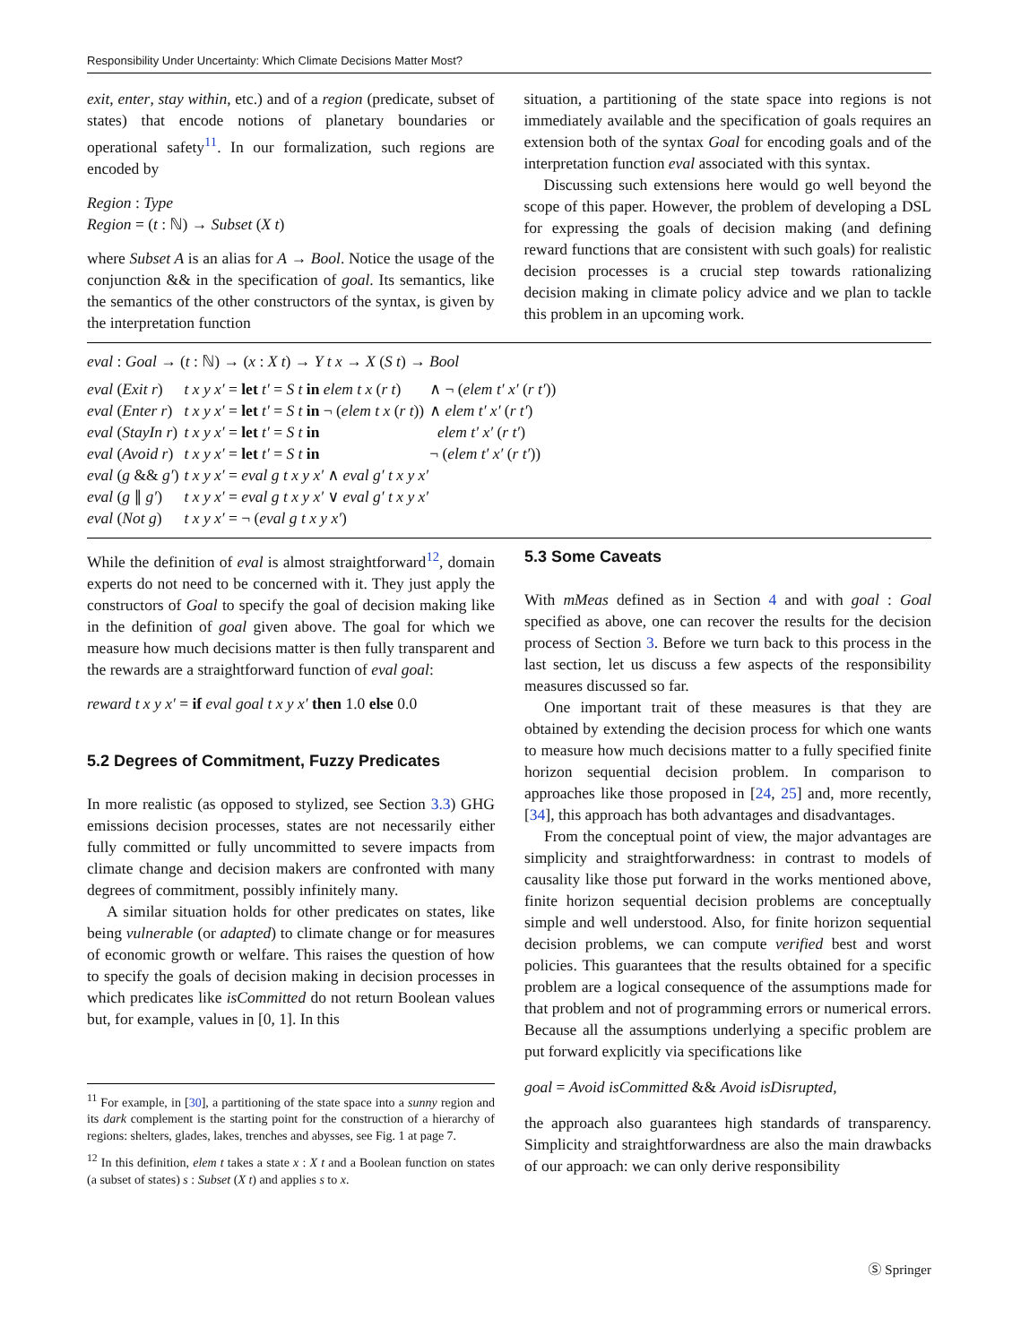Responsibility Under Uncertainty: Which Climate Decisions Matter Most?
exit, enter, stay within, etc.) and of a region (predicate, subset of states) that encode notions of planetary boundaries or operational safety<sup>11</sup>. In our formalization, such regions are encoded by
Region : Type
Region = (t : ℕ) → Subset (X t)
where Subset A is an alias for A → Bool. Notice the usage of the conjunction && in the specification of goal. Its semantics, like the semantics of the other constructors of the syntax, is given by the interpretation function
situation, a partitioning of the state space into regions is not immediately available and the specification of goals requires an extension both of the syntax Goal for encoding goals and of the interpretation function eval associated with this syntax.
Discussing such extensions here would go well beyond the scope of this paper. However, the problem of developing a DSL for expressing the goals of decision making (and defining reward functions that are consistent with such goals) for realistic decision processes is a crucial step towards rationalizing decision making in climate policy advice and we plan to tackle this problem in an upcoming work.
eval : Goal → (t : ℕ) → (x : X t) → Y t x → X (S t) → Bool
| eval ( Exit r ) | t x y x′ = let t′ = S t in elem t x ( r t ) | ∧ ¬ ( elem t′ x′ ( r t′ )) |
| eval ( Enter r ) | t x y x′ = let t′ = S t in ¬ ( elem t x ( r t )) | ∧ elem t′ x′ ( r t′ ) |
| eval ( StayIn r ) | t x y x′ = let t′ = S t in | elem t′ x′ ( r t′ ) |
| eval ( Avoid r ) | t x y x′ = let t′ = S t in | ¬ ( elem t′ x′ ( r t′ )) |
| eval ( g && g′ ) | t x y x′ = eval g t x y x′ ∧ eval g′ t x y x′ | |
| eval ( g ∥ g′ ) | t x y x′ = eval g t x y x′ ∨ eval g′ t x y x′ | |
| eval ( Not g ) | t x y x′ = ¬ ( eval g t x y x′ ) | |
While the definition of eval is almost straightforward<sup>12</sup>, domain experts do not need to be concerned with it. They just apply the constructors of Goal to specify the goal of decision making like in the definition of goal given above. The goal for which we measure how much decisions matter is then fully transparent and the rewards are a straightforward function of eval goal:
reward t x y x′ = if eval goal t x y x′ then 1.0 else 0.0
5.2 Degrees of Commitment, Fuzzy Predicates
In more realistic (as opposed to stylized, see Section 3.3) GHG emissions decision processes, states are not necessarily either fully committed or fully uncommitted to severe impacts from climate change and decision makers are confronted with many degrees of commitment, possibly infinitely many.
A similar situation holds for other predicates on states, like being vulnerable (or adapted) to climate change or for measures of economic growth or welfare. This raises the question of how to specify the goals of decision making in decision processes in which predicates like isCommitted do not return Boolean values but, for example, values in [0, 1]. In this
<sup>11</sup> For example, in [30], a partitioning of the state space into a sunny region and its dark complement is the starting point for the construction of a hierarchy of regions: shelters, glades, lakes, trenches and abysses, see Fig. 1 at page 7.
<sup>12</sup> In this definition, elem t takes a state x : X t and a Boolean function on states (a subset of states) s : Subset (X t) and applies s to x.
5.3 Some Caveats
With mMeas defined as in Section 4 and with goal : Goal specified as above, one can recover the results for the decision process of Section 3. Before we turn back to this process in the last section, let us discuss a few aspects of the responsibility measures discussed so far.
One important trait of these measures is that they are obtained by extending the decision process for which one wants to measure how much decisions matter to a fully specified finite horizon sequential decision problem. In comparison to approaches like those proposed in [24, 25] and, more recently, [34], this approach has both advantages and disadvantages.
From the conceptual point of view, the major advantages are simplicity and straightforwardness: in contrast to models of causality like those put forward in the works mentioned above, finite horizon sequential decision problems are conceptually simple and well understood. Also, for finite horizon sequential decision problems, we can compute verified best and worst policies. This guarantees that the results obtained for a specific problem are a logical consequence of the assumptions made for that problem and not of programming errors or numerical errors. Because all the assumptions underlying a specific problem are put forward explicitly via specifications like
goal = Avoid isCommitted && Avoid isDisrupted,
the approach also guarantees high standards of transparency. Simplicity and straightforwardness are also the main drawbacks of our approach: we can only derive responsibility
Ⓢ Springer